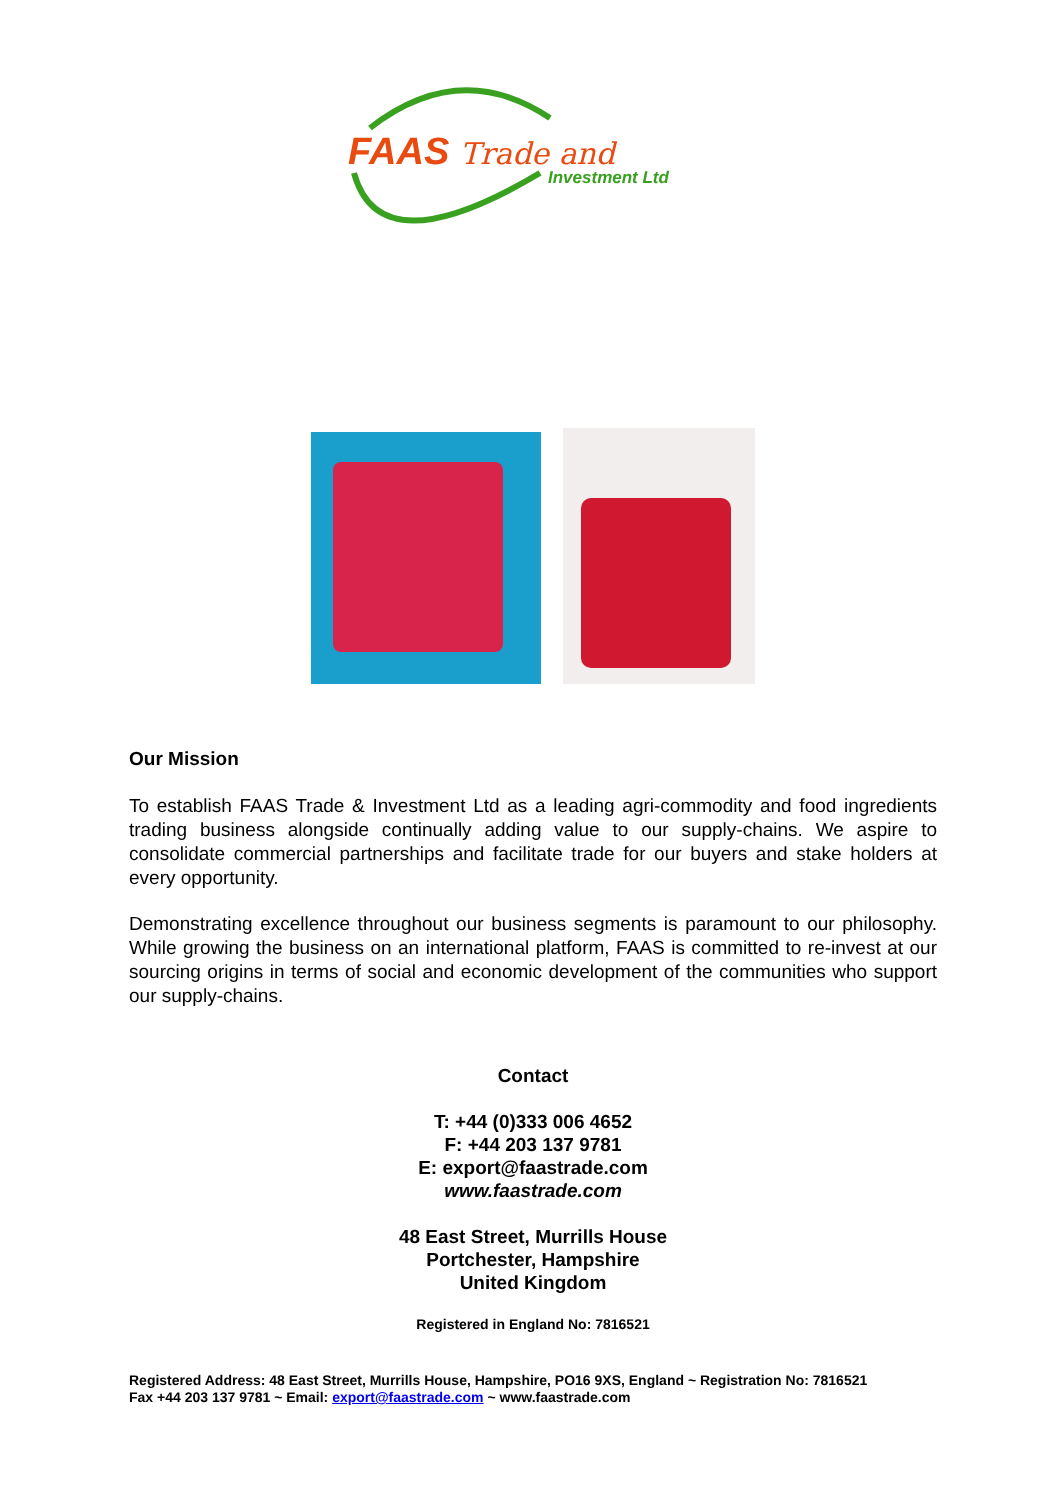FAAS Trade and
Investment Ltd
Our Mission
To establish FAAS Trade & Investment Ltd as a leading agri-commodity and food ingredients trading business alongside continually adding value to our supply-chains. We aspire to consolidate commercial partnerships and facilitate trade for our buyers and stake holders at every opportunity.
Demonstrating excellence throughout our business segments is paramount to our philosophy. While growing the business on an international platform, FAAS is committed to re-invest at our sourcing origins in terms of social and economic development of the communities who support our supply-chains.
Contact
T: +44 (0)333 006 4652
F: +44 203 137 9781
E: export@faastrade.com
www.faastrade.com
48 East Street, Murrills House
Portchester, Hampshire
United Kingdom
Registered in England No: 7816521
Registered Address: 48 East Street, Murrills House, Hampshire, PO16 9XS, England ~ Registration No: 7816521
Fax +44 203 137 9781 ~ Email: export@faastrade.com ~ www.faastrade.com